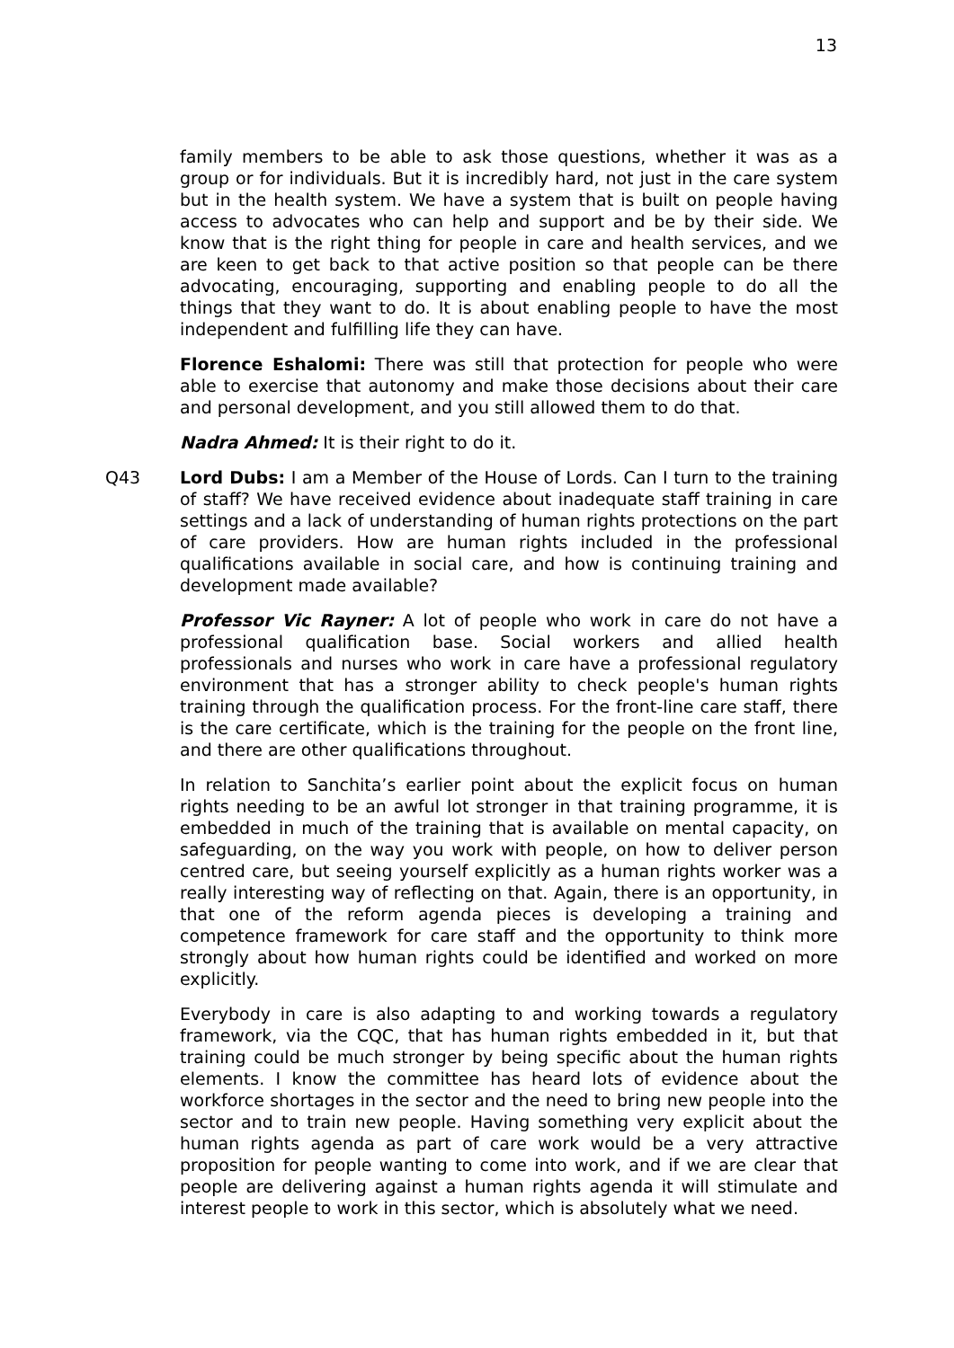13
family members to be able to ask those questions, whether it was as a group or for individuals. But it is incredibly hard, not just in the care system but in the health system. We have a system that is built on people having access to advocates who can help and support and be by their side. We know that is the right thing for people in care and health services, and we are keen to get back to that active position so that people can be there advocating, encouraging, supporting and enabling people to do all the things that they want to do. It is about enabling people to have the most independent and fulfilling life they can have.
Florence Eshalomi: There was still that protection for people who were able to exercise that autonomy and make those decisions about their care and personal development, and you still allowed them to do that.
Nadra Ahmed: It is their right to do it.
Q43 Lord Dubs: I am a Member of the House of Lords. Can I turn to the training of staff? We have received evidence about inadequate staff training in care settings and a lack of understanding of human rights protections on the part of care providers. How are human rights included in the professional qualifications available in social care, and how is continuing training and development made available?
Professor Vic Rayner: A lot of people who work in care do not have a professional qualification base. Social workers and allied health professionals and nurses who work in care have a professional regulatory environment that has a stronger ability to check people's human rights training through the qualification process. For the front-line care staff, there is the care certificate, which is the training for the people on the front line, and there are other qualifications throughout.
In relation to Sanchita’s earlier point about the explicit focus on human rights needing to be an awful lot stronger in that training programme, it is embedded in much of the training that is available on mental capacity, on safeguarding, on the way you work with people, on how to deliver person centred care, but seeing yourself explicitly as a human rights worker was a really interesting way of reflecting on that. Again, there is an opportunity, in that one of the reform agenda pieces is developing a training and competence framework for care staff and the opportunity to think more strongly about how human rights could be identified and worked on more explicitly.
Everybody in care is also adapting to and working towards a regulatory framework, via the CQC, that has human rights embedded in it, but that training could be much stronger by being specific about the human rights elements. I know the committee has heard lots of evidence about the workforce shortages in the sector and the need to bring new people into the sector and to train new people. Having something very explicit about the human rights agenda as part of care work would be a very attractive proposition for people wanting to come into work, and if we are clear that people are delivering against a human rights agenda it will stimulate and interest people to work in this sector, which is absolutely what we need.